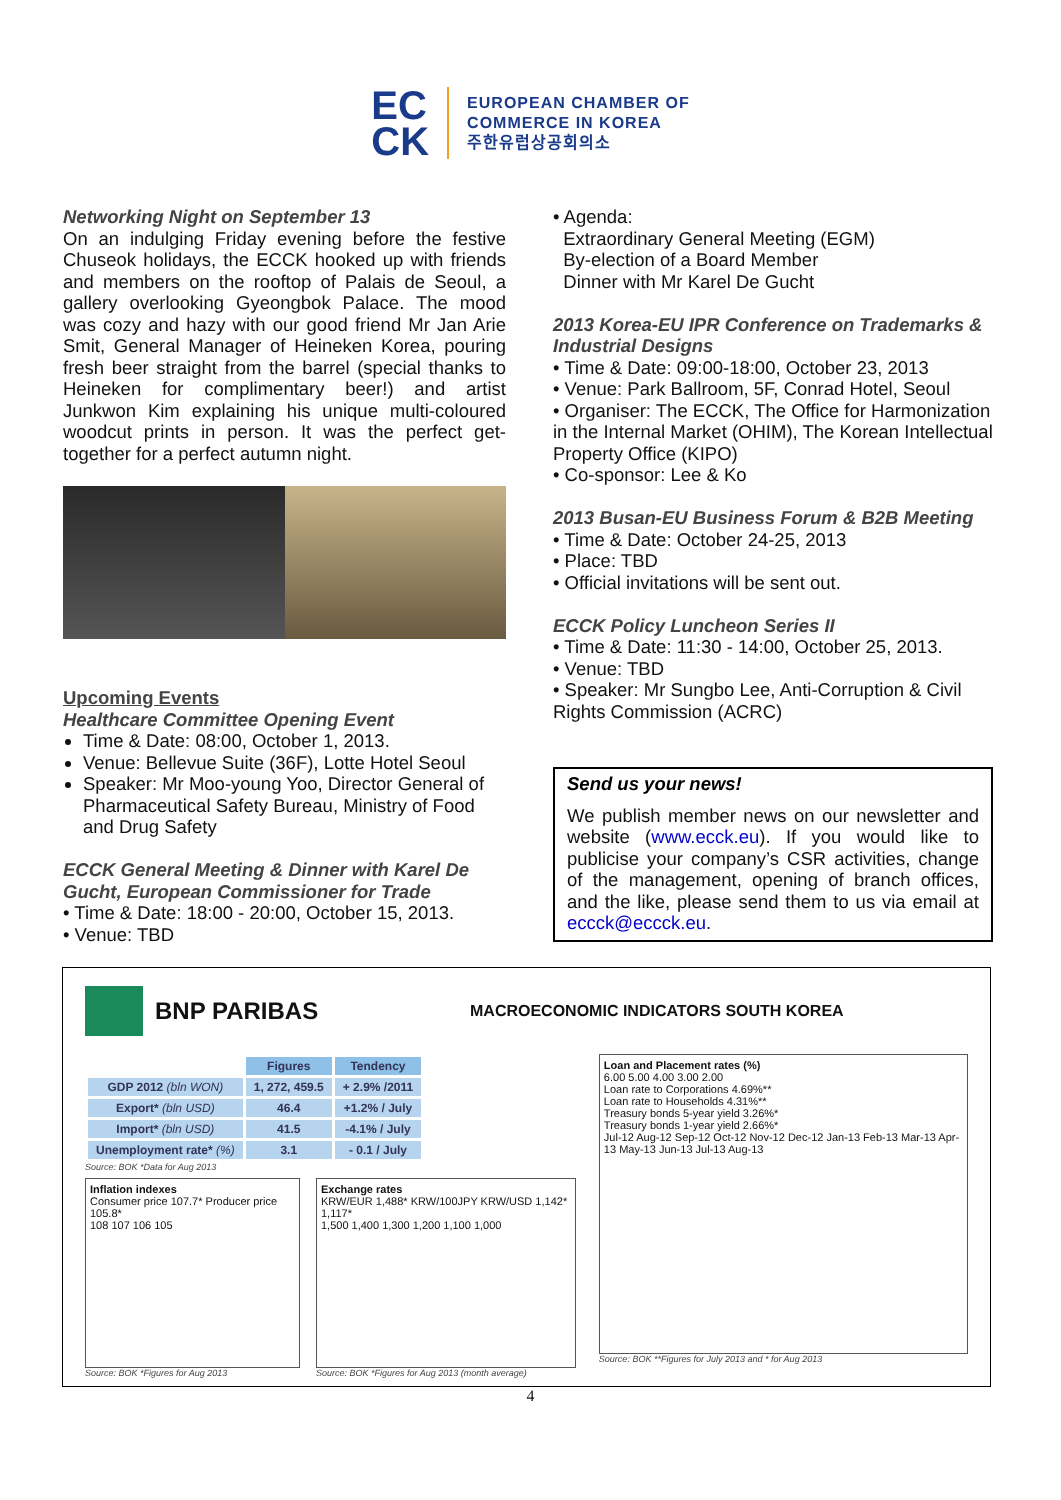EC
CK
EUROPEAN CHAMBER OF
COMMERCE IN KOREA
주한유럽상공회의소
Networking Night on September 13
On an indulging Friday evening before the festive Chuseok holidays, the ECCK hooked up with friends and members on the rooftop of Palais de Seoul, a gallery overlooking Gyeongbok Palace. The mood was cozy and hazy with our good friend Mr Jan Arie Smit, General Manager of Heineken Korea, pouring fresh beer straight from the barrel (special thanks to Heineken for complimentary beer!) and artist Junkwon Kim explaining his unique multi-coloured woodcut prints in person. It was the perfect get-together for a perfect autumn night.
Upcoming Events
Healthcare Committee Opening Event
Time & Date: 08:00, October 1, 2013.
Venue: Bellevue Suite (36F), Lotte Hotel Seoul
Speaker: Mr Moo-young Yoo, Director General of Pharmaceutical Safety Bureau, Ministry of Food and Drug Safety
ECCK General Meeting & Dinner with Karel De Gucht, European Commissioner for Trade
• Time & Date: 18:00 - 20:00, October 15, 2013.
• Venue: TBD
• Agenda:
Extraordinary General Meeting (EGM)
By-election of a Board Member
Dinner with Mr Karel De Gucht
2013 Korea-EU IPR Conference on Trademarks & Industrial Designs
• Time & Date: 09:00-18:00, October 23, 2013
• Venue: Park Ballroom, 5F, Conrad Hotel, Seoul
• Organiser: The ECCK, The Office for Harmonization in the Internal Market (OHIM), The Korean Intellectual Property Office (KIPO)
• Co-sponsor: Lee & Ko
2013 Busan-EU Business Forum & B2B Meeting
• Time & Date: October 24-25, 2013
• Place: TBD
• Official invitations will be sent out.
ECCK Policy Luncheon Series II
• Time & Date: 11:30 - 14:00, October 25, 2013.
• Venue: TBD
• Speaker: Mr Sungbo Lee, Anti-Corruption & Civil Rights Commission (ACRC)
Send us your news!
We publish member news on our newsletter and website (www.ecck.eu). If you would like to publicise your company’s CSR activities, change of the management, opening of branch offices, and the like, please send them to us via email at eccck@eccck.eu.
BNP PARIBAS MACROECONOMIC INDICATORS SOUTH KOREA
| | Figures | Tendency |
| GDP 2012 (bln WON) | 1, 272, 459.5 | + 2.9% /2011 |
| Export* (bln USD) | 46.4 | +1.2% / July |
| Import* (bln USD) | 41.5 | -4.1% / July |
| Unemployment rate* (%) | 3.1 | - 0.1 / July |
Source: BOK *Data for Aug 2013
Inflation indexes
Consumer price 107.7* Producer price 105.8*
108 107 106 105
Source: BOK *Figures for Aug 2013
Exchange rates
KRW/EUR 1,488* KRW/100JPY KRW/USD 1,142* 1,117*
1,500 1,400 1,300 1,200 1,100 1,000
Source: BOK *Figures for Aug 2013 (month average)
Loan and Placement rates (%)
6.00 5.00 4.00 3.00 2.00
Loan rate to Corporations 4.69%**
Loan rate to Households 4.31%**
Treasury bonds 5-year yield 3.26%*
Treasury bonds 1-year yield 2.66%*
Jul-12 Aug-12 Sep-12 Oct-12 Nov-12 Dec-12 Jan-13 Feb-13 Mar-13 Apr-13 May-13 Jun-13 Jul-13 Aug-13
Source: BOK **Figures for July 2013 and * for Aug 2013
4